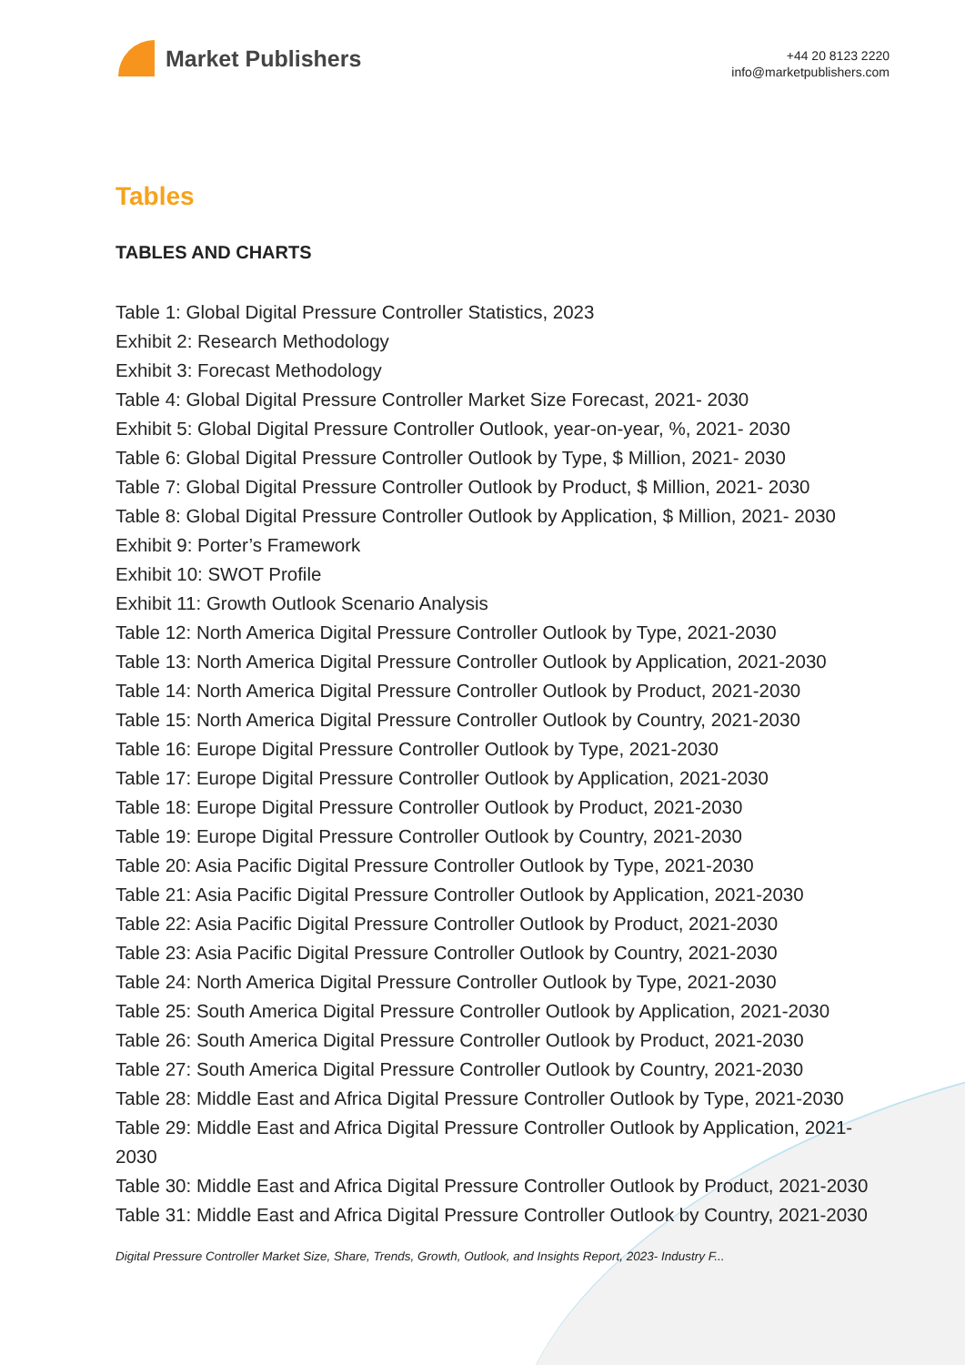Market Publishers
+44 20 8123 2220
info@marketpublishers.com
Tables
TABLES AND CHARTS
Table 1: Global Digital Pressure Controller Statistics, 2023
Exhibit 2: Research Methodology
Exhibit 3: Forecast Methodology
Table 4: Global Digital Pressure Controller Market Size Forecast, 2021- 2030
Exhibit 5: Global Digital Pressure Controller Outlook, year-on-year, %, 2021- 2030
Table 6: Global Digital Pressure Controller Outlook by Type, $ Million, 2021- 2030
Table 7: Global Digital Pressure Controller Outlook by Product, $ Million, 2021- 2030
Table 8: Global Digital Pressure Controller Outlook by Application, $ Million, 2021- 2030
Exhibit 9: Porter’s Framework
Exhibit 10: SWOT Profile
Exhibit 11: Growth Outlook Scenario Analysis
Table 12: North America Digital Pressure Controller Outlook by Type, 2021-2030
Table 13: North America Digital Pressure Controller Outlook by Application, 2021-2030
Table 14: North America Digital Pressure Controller Outlook by Product, 2021-2030
Table 15: North America Digital Pressure Controller Outlook by Country, 2021-2030
Table 16: Europe Digital Pressure Controller Outlook by Type, 2021-2030
Table 17: Europe Digital Pressure Controller Outlook by Application, 2021-2030
Table 18: Europe Digital Pressure Controller Outlook by Product, 2021-2030
Table 19: Europe Digital Pressure Controller Outlook by Country, 2021-2030
Table 20: Asia Pacific Digital Pressure Controller Outlook by Type, 2021-2030
Table 21: Asia Pacific Digital Pressure Controller Outlook by Application, 2021-2030
Table 22: Asia Pacific Digital Pressure Controller Outlook by Product, 2021-2030
Table 23: Asia Pacific Digital Pressure Controller Outlook by Country, 2021-2030
Table 24: North America Digital Pressure Controller Outlook by Type, 2021-2030
Table 25: South America Digital Pressure Controller Outlook by Application, 2021-2030
Table 26: South America Digital Pressure Controller Outlook by Product, 2021-2030
Table 27: South America Digital Pressure Controller Outlook by Country, 2021-2030
Table 28: Middle East and Africa Digital Pressure Controller Outlook by Type, 2021-2030
Table 29: Middle East and Africa Digital Pressure Controller Outlook by Application, 2021-2030
Table 30: Middle East and Africa Digital Pressure Controller Outlook by Product, 2021-2030
Table 31: Middle East and Africa Digital Pressure Controller Outlook by Country, 2021-2030
Digital Pressure Controller Market Size, Share, Trends, Growth, Outlook, and Insights Report, 2023- Industry F...